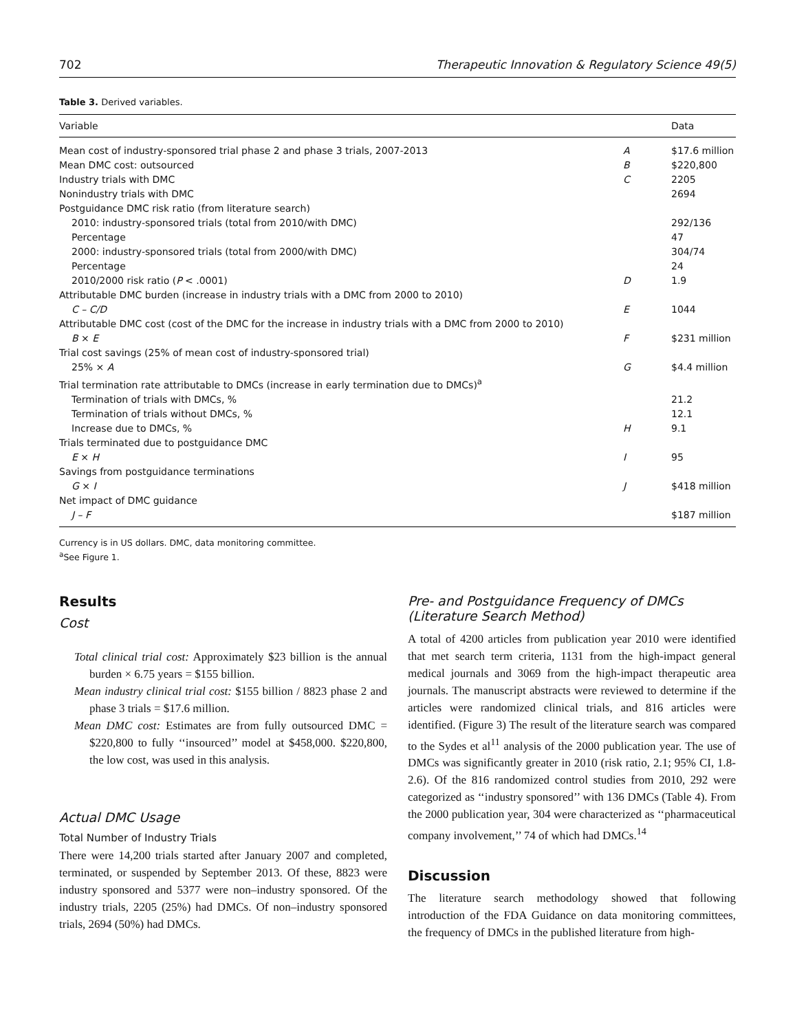702 Therapeutic Innovation & Regulatory Science 49(5)
Table 3. Derived variables.
| Variable | | Data |
| --- | --- | --- |
| Mean cost of industry-sponsored trial phase 2 and phase 3 trials, 2007-2013 | A | $17.6 million |
| Mean DMC cost: outsourced | B | $220,800 |
| Industry trials with DMC | C | 2205 |
| Nonindustry trials with DMC | | 2694 |
| Postguidance DMC risk ratio (from literature search) | | |
| 2010: industry-sponsored trials (total from 2010/with DMC) | | 292/136 |
| Percentage | | 47 |
| 2000: industry-sponsored trials (total from 2000/with DMC) | | 304/74 |
| Percentage | | 24 |
| 2010/2000 risk ratio ( P < .0001) | D | 1.9 |
| Attributable DMC burden (increase in industry trials with a DMC from 2000 to 2010) | | |
| C – C/D | E | 1044 |
| Attributable DMC cost (cost of the DMC for the increase in industry trials with a DMC from 2000 to 2010) | | |
| B × E | F | $231 million |
| Trial cost savings (25% of mean cost of industry-sponsored trial) | | |
| 25% × A | G | $4.4 million |
| Trial termination rate attributable to DMCs (increase in early termination due to DMCs)<sup>a</sup> | | |
| Termination of trials with DMCs, % | | 21.2 |
| Termination of trials without DMCs, % | | 12.1 |
| Increase due to DMCs, % | H | 9.1 |
| Trials terminated due to postguidance DMC | | |
| E × H | I | 95 |
| Savings from postguidance terminations | | |
| G × I | J | $418 million |
| Net impact of DMC guidance | | |
| J – F | | $187 million |
Currency is in US dollars. DMC, data monitoring committee.
<sup>a</sup> See Figure 1.
Results
Cost
Total clinical trial cost: Approximately $23 billion is the annual burden × 6.75 years = $155 billion.
Mean industry clinical trial cost: $155 billion / 8823 phase 2 and phase 3 trials = $17.6 million.
Mean DMC cost: Estimates are from fully outsourced DMC = $220,800 to fully ‘‘insourced’’ model at $458,000. $220,800, the low cost, was used in this analysis.
Actual DMC Usage
Total Number of Industry Trials
There were 14,200 trials started after January 2007 and completed, terminated, or suspended by September 2013. Of these, 8823 were industry sponsored and 5377 were non–industry sponsored. Of the industry trials, 2205 (25%) had DMCs. Of non–industry sponsored trials, 2694 (50%) had DMCs.
Pre- and Postguidance Frequency of DMCs (Literature Search Method)
A total of 4200 articles from publication year 2010 were identified that met search term criteria, 1131 from the high-impact general medical journals and 3069 from the high-impact therapeutic area journals. The manuscript abstracts were reviewed to determine if the articles were randomized clinical trials, and 816 articles were identified. (Figure 3) The result of the literature search was compared to the Sydes et al<sup>11</sup> analysis of the 2000 publication year. The use of DMCs was significantly greater in 2010 (risk ratio, 2.1; 95% CI, 1.8-2.6). Of the 816 randomized control studies from 2010, 292 were categorized as ‘‘industry sponsored’’ with 136 DMCs (Table 4). From the 2000 publication year, 304 were characterized as ‘‘pharmaceutical company involvement,’’ 74 of which had DMCs.<sup>14</sup>
Discussion
The literature search methodology showed that following introduction of the FDA Guidance on data monitoring committees, the frequency of DMCs in the published literature from high-